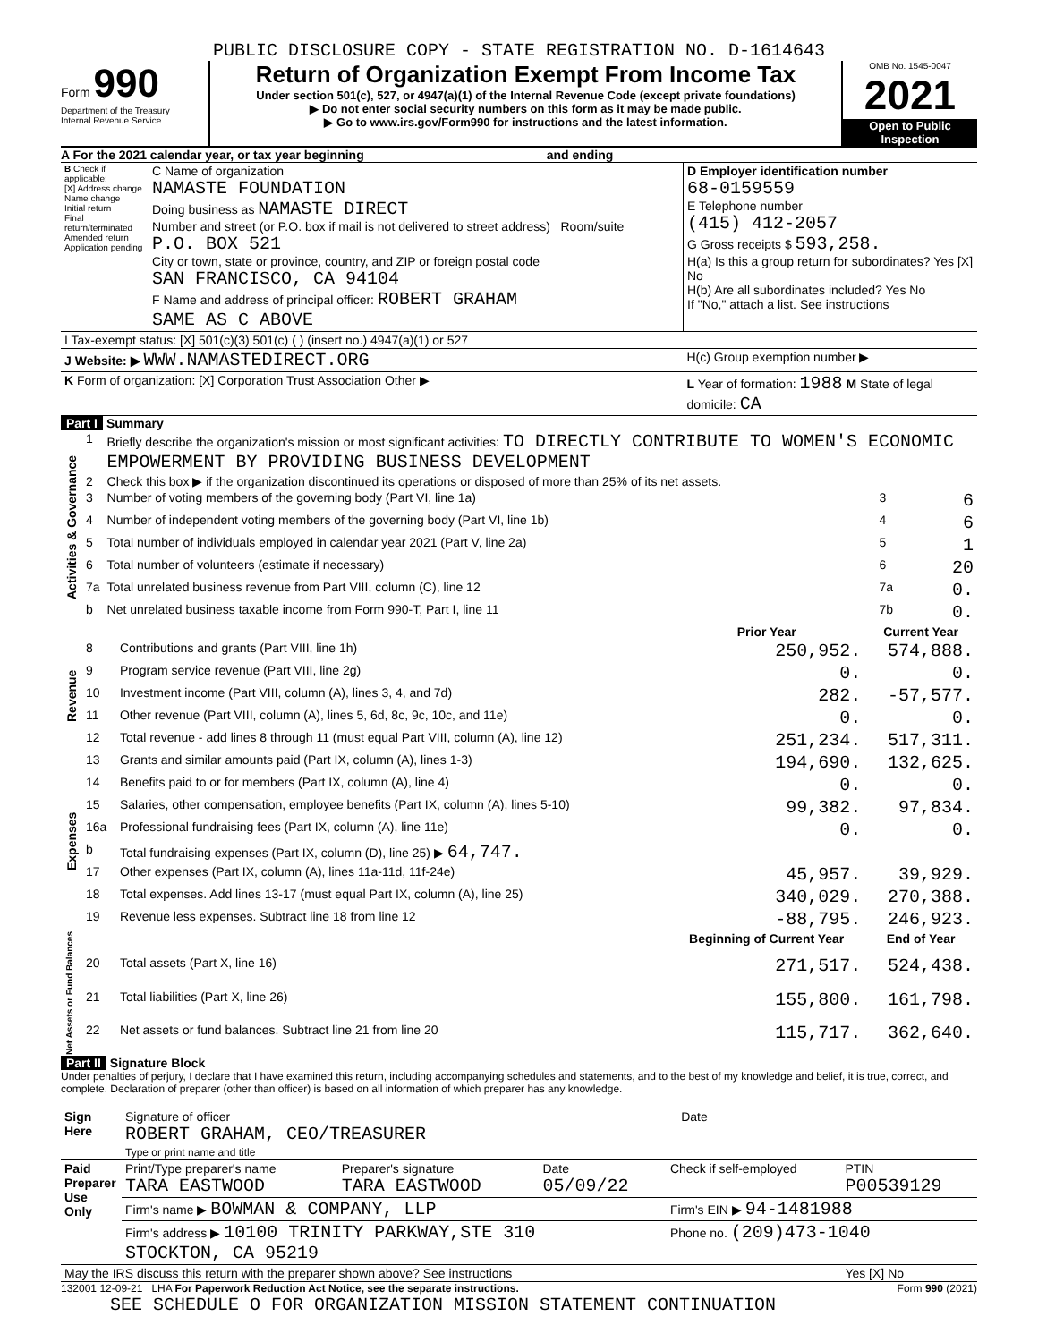PUBLIC DISCLOSURE COPY - STATE REGISTRATION NO. D-1614643
Form 990
Department of the Treasury
Internal Revenue Service
Return of Organization Exempt From Income Tax
Under section 501(c), 527, or 4947(a)(1) of the Internal Revenue Code (except private foundations)
▶ Do not enter social security numbers on this form as it may be made public.
▶ Go to www.irs.gov/Form990 for instructions and the latest information.
OMB No. 1545-0047
2021
Open to Public Inspection
A For the 2021 calendar year, or tax year beginning and ending
| B Check if applicable: [X] Address change Name change Initial return Final return/terminated Amended return Application pending | C Name of organization NAMASTE FOUNDATION Doing business as NAMASTE DIRECT Number and street (or P.O. box if mail is not delivered to street address) Room/suite P.O. BOX 521 City or town, state or province, country, and ZIP or foreign postal code SAN FRANCISCO, CA 94104 F Name and address of principal officer: ROBERT GRAHAM SAME AS C ABOVE | D Employer identification number 68-0159559 E Telephone number (415) 412-2057 G Gross receipts $ 593,258. H(a) Is this a group return for subordinates? Yes [X] No H(b) Are all subordinates included? Yes No If "No," attach a list. See instructions |
| I Tax-exempt status: [X] 501(c)(3) 501(c) ( ) (insert no.) 4947(a)(1) or 527 | | |
| J Website: ▶ WWW.NAMASTEDIRECT.ORG | | H(c) Group exemption number ▶ |
| K Form of organization: [X] Corporation Trust Association Other ▶ | | L Year of formation: 1988 M State of legal domicile: CA |
Part I Summary
| Activities & Governance | 1 | Briefly describe the organization's mission or most significant activities: TO DIRECTLY CONTRIBUTE TO WOMEN'S ECONOMIC EMPOWERMENT BY PROVIDING BUSINESS DEVELOPMENT | | |
| | 2 | Check this box ▶ if the organization discontinued its operations or disposed of more than 25% of its net assets. | | |
| | 3 | Number of voting members of the governing body (Part VI, line 1a) | 3 | 6 |
| | 4 | Number of independent voting members of the governing body (Part VI, line 1b) | 4 | 6 |
| | 5 | Total number of individuals employed in calendar year 2021 (Part V, line 2a) | 5 | 1 |
| | 6 | Total number of volunteers (estimate if necessary) | 6 | 20 |
| | 7a | Total unrelated business revenue from Part VIII, column (C), line 12 | 7a | 0. |
| | b | Net unrelated business taxable income from Form 990-T, Part I, line 11 | 7b | 0. |
| | | | Prior Year | Current Year |
| --- | --- | --- | --- | --- |
| Revenue | 8 | Contributions and grants (Part VIII, line 1h) | 250,952. | 574,888. |
| | 9 | Program service revenue (Part VIII, line 2g) | 0. | 0. |
| | 10 | Investment income (Part VIII, column (A), lines 3, 4, and 7d) | 282. | -57,577. |
| | 11 | Other revenue (Part VIII, column (A), lines 5, 6d, 8c, 9c, 10c, and 11e) | 0. | 0. |
| | 12 | Total revenue - add lines 8 through 11 (must equal Part VIII, column (A), line 12) | 251,234. | 517,311. |
| Expenses | 13 | Grants and similar amounts paid (Part IX, column (A), lines 1-3) | 194,690. | 132,625. |
| | 14 | Benefits paid to or for members (Part IX, column (A), line 4) | 0. | 0. |
| | 15 | Salaries, other compensation, employee benefits (Part IX, column (A), lines 5-10) | 99,382. | 97,834. |
| | 16a | Professional fundraising fees (Part IX, column (A), line 11e) | 0. | 0. |
| | b | Total fundraising expenses (Part IX, column (D), line 25) ▶ 64,747. | | |
| | 17 | Other expenses (Part IX, column (A), lines 11a-11d, 11f-24e) | 45,957. | 39,929. |
| | 18 | Total expenses. Add lines 13-17 (must equal Part IX, column (A), line 25) | 340,029. | 270,388. |
| | 19 | Revenue less expenses. Subtract line 18 from line 12 | -88,795. | 246,923. |
| Net Assets or Fund Balances | | | Beginning of Current Year | End of Year |
| | 20 | Total assets (Part X, line 16) | 271,517. | 524,438. |
| | 21 | Total liabilities (Part X, line 26) | 155,800. | 161,798. |
| | 22 | Net assets or fund balances. Subtract line 21 from line 20 | 115,717. | 362,640. |
Part II Signature Block
Under penalties of perjury, I declare that I have examined this return, including accompanying schedules and statements, and to the best of my knowledge and belief, it is true, correct, and complete. Declaration of preparer (other than officer) is based on all information of which preparer has any knowledge.
| Sign Here | Signature of officer Date ROBERT GRAHAM, CEO/TREASURER Type or print name and title |
| Paid Preparer Use Only | Print/Type preparer's name TARA EASTWOOD | Preparer's signature TARA EASTWOOD | Date 05/09/22 | Check if self-employed | PTIN P00539129 |
| | Firm's name ▶ BOWMAN & COMPANY, LLP | | | Firm's EIN ▶ 94-1481988 | |
| | Firm's address ▶ 10100 TRINITY PARKWAY,STE 310 STOCKTON, CA 95219 | | | Phone no. (209)473-1040 | |
| May the IRS discuss this return with the preparer shown above? See instructions | | | | | Yes [X] No |
132001 12-09-21 LHA For Paperwork Reduction Act Notice, see the separate instructions. Form 990 (2021)
SEE SCHEDULE O FOR ORGANIZATION MISSION STATEMENT CONTINUATION